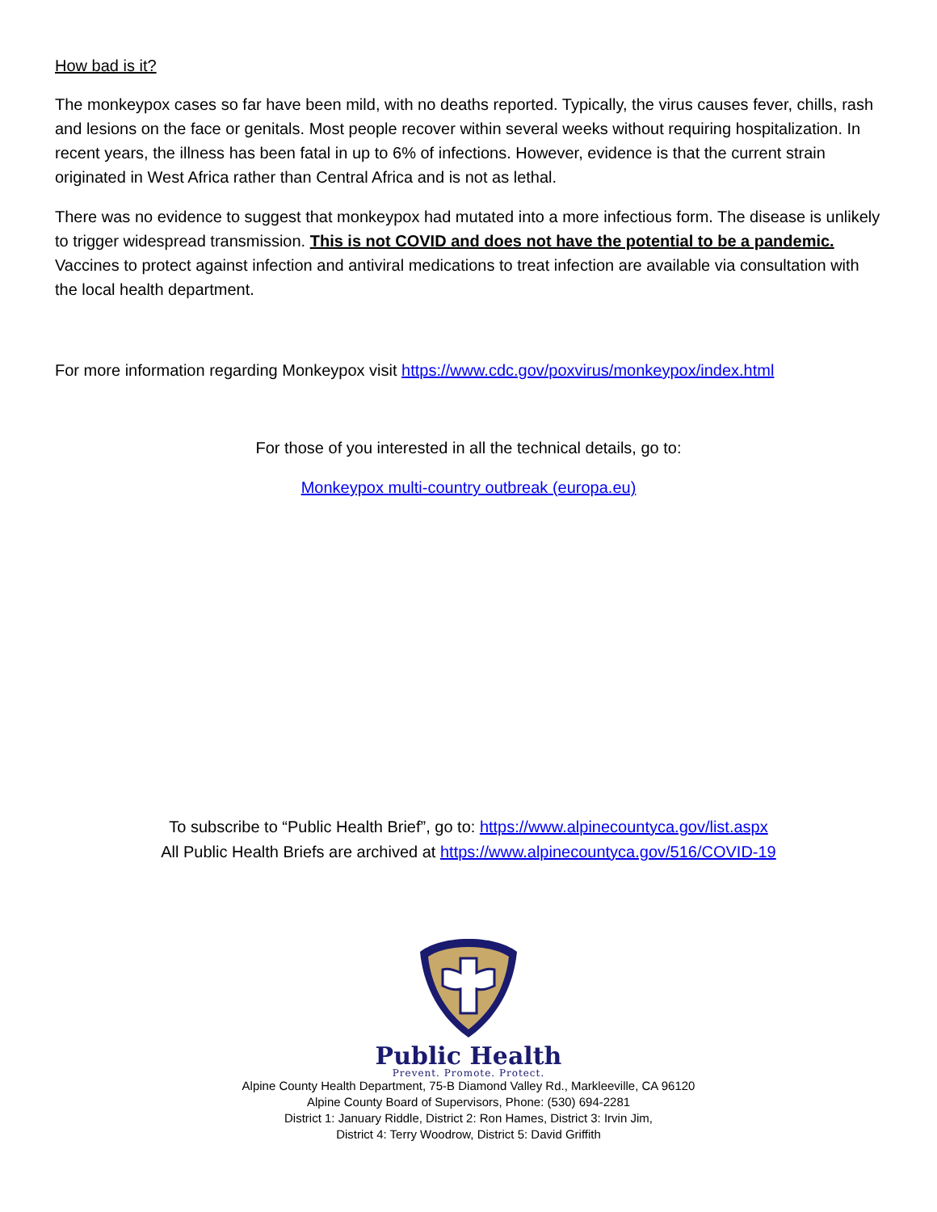How bad is it?
The monkeypox cases so far have been mild, with no deaths reported. Typically, the virus causes fever, chills, rash and lesions on the face or genitals. Most people recover within several weeks without requiring hospitalization. In recent years, the illness has been fatal in up to 6% of infections. However, evidence is that the current strain originated in West Africa rather than Central Africa and is not as lethal.
There was no evidence to suggest that monkeypox had mutated into a more infectious form. The disease is unlikely to trigger widespread transmission. This is not COVID and does not have the potential to be a pandemic. Vaccines to protect against infection and antiviral medications to treat infection are available via consultation with the local health department.
For more information regarding Monkeypox visit https://www.cdc.gov/poxvirus/monkeypox/index.html
For those of you interested in all the technical details, go to:
Monkeypox multi-country outbreak (europa.eu)
To subscribe to “Public Health Brief”, go to: https://www.alpinecountyca.gov/list.aspx
All Public Health Briefs are archived at https://www.alpinecountyca.gov/516/COVID-19
Public Health
Prevent. Promote. Protect.
Alpine County Health Department, 75-B Diamond Valley Rd., Markleeville, CA 96120
Alpine County Board of Supervisors, Phone: (530) 694-2281
District 1: January Riddle, District 2: Ron Hames, District 3: Irvin Jim,
District 4: Terry Woodrow, District 5: David Griffith